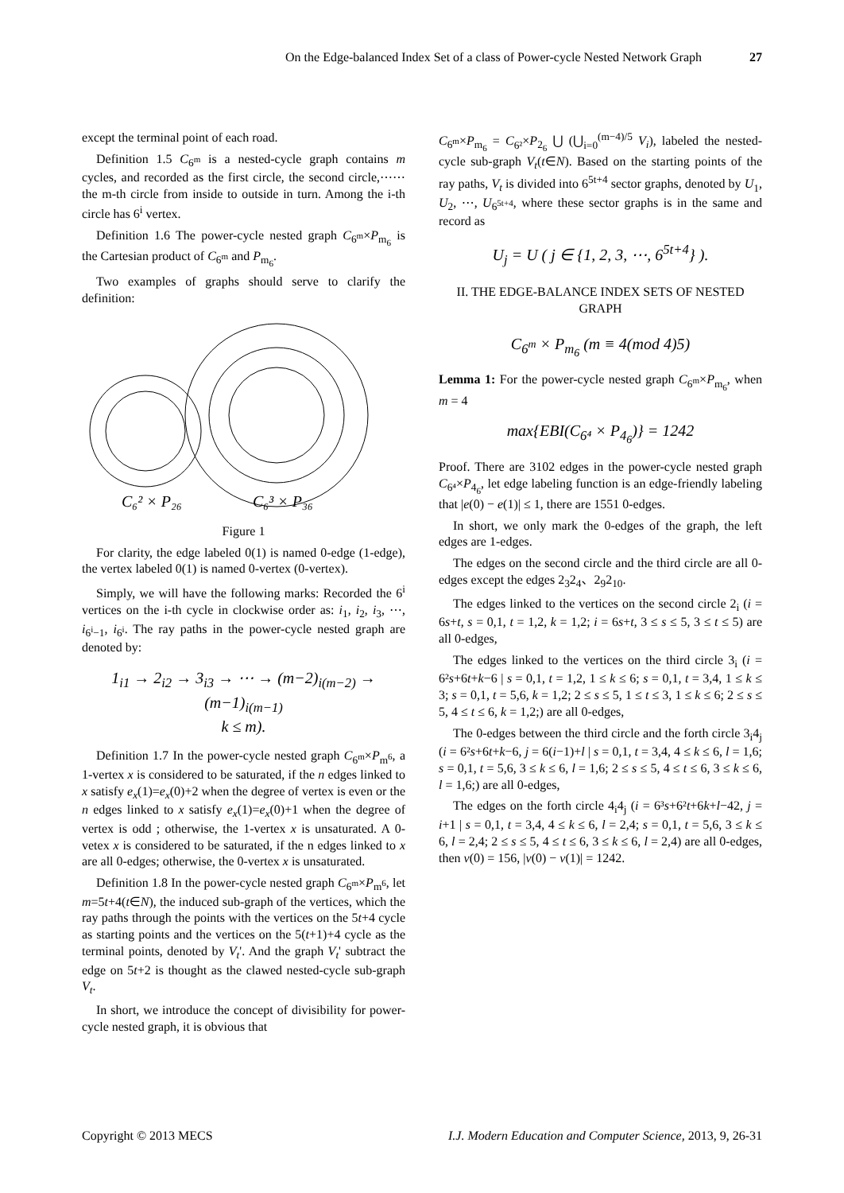On the Edge-balanced Index Set of a class of Power-cycle Nested Network Graph 27
except the terminal point of each road.
Definition 1.5 C<sub>6<sup>m</sup></sub> is a nested-cycle graph contains m cycles, and recorded as the first circle, the second circle,⋯⋯the m-th circle from inside to outside in turn. Among the i-th circle has 6<sup>i</sup> vertex.
Definition 1.6 The power-cycle nested graph C<sub>6<sup>m</sup></sub>×P<sub>m<sub>6</sub></sub> is the Cartesian product of C<sub>6<sup>m</sup></sub> and P<sub>m<sub>6</sub></sub>.
Two examples of graphs should serve to clarify the definition:
C₆² × P₂₆
C₆³ × P₃₆
Figure 1
For clarity, the edge labeled 0(1) is named 0-edge (1-edge), the vertex labeled 0(1) is named 0-vertex (0-vertex).
Simply, we will have the following marks: Recorded the 6<sup>i</sup> vertices on the i-th cycle in clockwise order as: i<sub>1</sub>, i<sub>2</sub>, i<sub>3</sub>, ⋯, i<sub>6<sup>i</sup>−1</sub>, i<sub>6<sup>i</sup></sub>. The ray paths in the power-cycle nested graph are denoted by:
1<sub>i1</sub> → 2<sub>i2</sub> → 3<sub>i3</sub> → ⋯ → (m−2)<sub>i(m−2)</sub> → (m−1)<sub>i(m−1)</sub>
k ≤ m).
Definition 1.7 In the power-cycle nested graph C<sub>6<sup>m</sup></sub>×P<sub>m<sup>6</sup></sub>, a 1-vertex x is considered to be saturated, if the n edges linked to x satisfy e<sub>x</sub>(1)=e<sub>x</sub>(0)+2 when the degree of vertex is even or the n edges linked to x satisfy e<sub>x</sub>(1)=e<sub>x</sub>(0)+1 when the degree of vertex is odd ; otherwise, the 1-vertex x is unsaturated. A 0-vetex x is considered to be saturated, if the n edges linked to x are all 0-edges; otherwise, the 0-vertex x is unsaturated.
Definition 1.8 In the power-cycle nested graph C<sub>6<sup>m</sup></sub>×P<sub>m<sup>6</sup></sub>, let m=5t+4(t∈N), the induced sub-graph of the vertices, which the ray paths through the points with the vertices on the 5t+4 cycle as starting points and the vertices on the 5(t+1)+4 cycle as the terminal points, denoted by V<sub>t</sub>'. And the graph V<sub>t</sub>' subtract the edge on 5t+2 is thought as the clawed nested-cycle sub-graph V<sub>t</sub>.
In short, we introduce the concept of divisibility for power-cycle nested graph, it is obvious that
C<sub>6<sup>m</sup></sub>×P<sub>m<sub>6</sub></sub> = C<sub>6²</sub>×P<sub>2<sub>6</sub></sub> ⋃ (⋃<sub>i=0</sub><sup>(m−4)/5</sup> V<sub>i</sub>), labeled the nested-cycle sub-graph V<sub>t</sub>(t∈N). Based on the starting points of the ray paths, V<sub>t</sub> is divided into 6<sup>5t+4</sup> sector graphs, denoted by U<sub>1</sub>, U<sub>2</sub>, ⋯, U<sub>6<sup>5t+4</sup></sub>, where these sector graphs is in the same and record as
U<sub>j</sub> = U ( j ∈ {1, 2, 3, ⋯, 6<sup>5t+4</sup>} ).
II. THE EDGE-BALANCE INDEX SETS OF NESTED GRAPH
C<sub>6<sup>m</sup></sub> × P<sub>m<sub>6</sub></sub> (m ≡ 4(mod 4)5)
Lemma 1: For the power-cycle nested graph C<sub>6<sup>m</sup></sub>×P<sub>m<sub>6</sub></sub>, when m = 4
max{EBI(C<sub>6⁴</sub> × P<sub>4<sub>6</sub></sub>)} = 1242
Proof. There are 3102 edges in the power-cycle nested graph C<sub>6⁴</sub>×P<sub>4<sub>6</sub></sub>, let edge labeling function is an edge-friendly labeling that |e(0) − e(1)| ≤ 1, there are 1551 0-edges.
In short, we only mark the 0-edges of the graph, the left edges are 1-edges.
The edges on the second circle and the third circle are all 0-edges except the edges 2<sub>3</sub>2<sub>4</sub>、2<sub>9</sub>2<sub>10</sub>.
The edges linked to the vertices on the second circle 2<sub>i</sub> (i = 6s+t, s = 0,1, t = 1,2, k = 1,2; i = 6s+t, 3 ≤ s ≤ 5, 3 ≤ t ≤ 5) are all 0-edges,
The edges linked to the vertices on the third circle 3<sub>i</sub> (i = 6²s+6t+k−6 | s = 0,1, t = 1,2, 1 ≤ k ≤ 6; s = 0,1, t = 3,4, 1 ≤ k ≤ 3; s = 0,1, t = 5,6, k = 1,2; 2 ≤ s ≤ 5, 1 ≤ t ≤ 3, 1 ≤ k ≤ 6; 2 ≤ s ≤ 5, 4 ≤ t ≤ 6, k = 1,2;) are all 0-edges,
The 0-edges between the third circle and the forth circle 3<sub>i</sub>4<sub>j</sub> (i = 6²s+6t+k−6, j = 6(i−1)+l | s = 0,1, t = 3,4, 4 ≤ k ≤ 6, l = 1,6; s = 0,1, t = 5,6, 3 ≤ k ≤ 6, l = 1,6; 2 ≤ s ≤ 5, 4 ≤ t ≤ 6, 3 ≤ k ≤ 6, l = 1,6;) are all 0-edges,
The edges on the forth circle 4<sub>i</sub>4<sub>j</sub> (i = 6³s+6²t+6k+l−42, j = i+1 | s = 0,1, t = 3,4, 4 ≤ k ≤ 6, l = 2,4; s = 0,1, t = 5,6, 3 ≤ k ≤ 6, l = 2,4; 2 ≤ s ≤ 5, 4 ≤ t ≤ 6, 3 ≤ k ≤ 6, l = 2,4) are all 0-edges, then v(0) = 156, |v(0) − v(1)| = 1242.
Copyright © 2013 MECS I.J. Modern Education and Computer Science, 2013, 9, 26-31